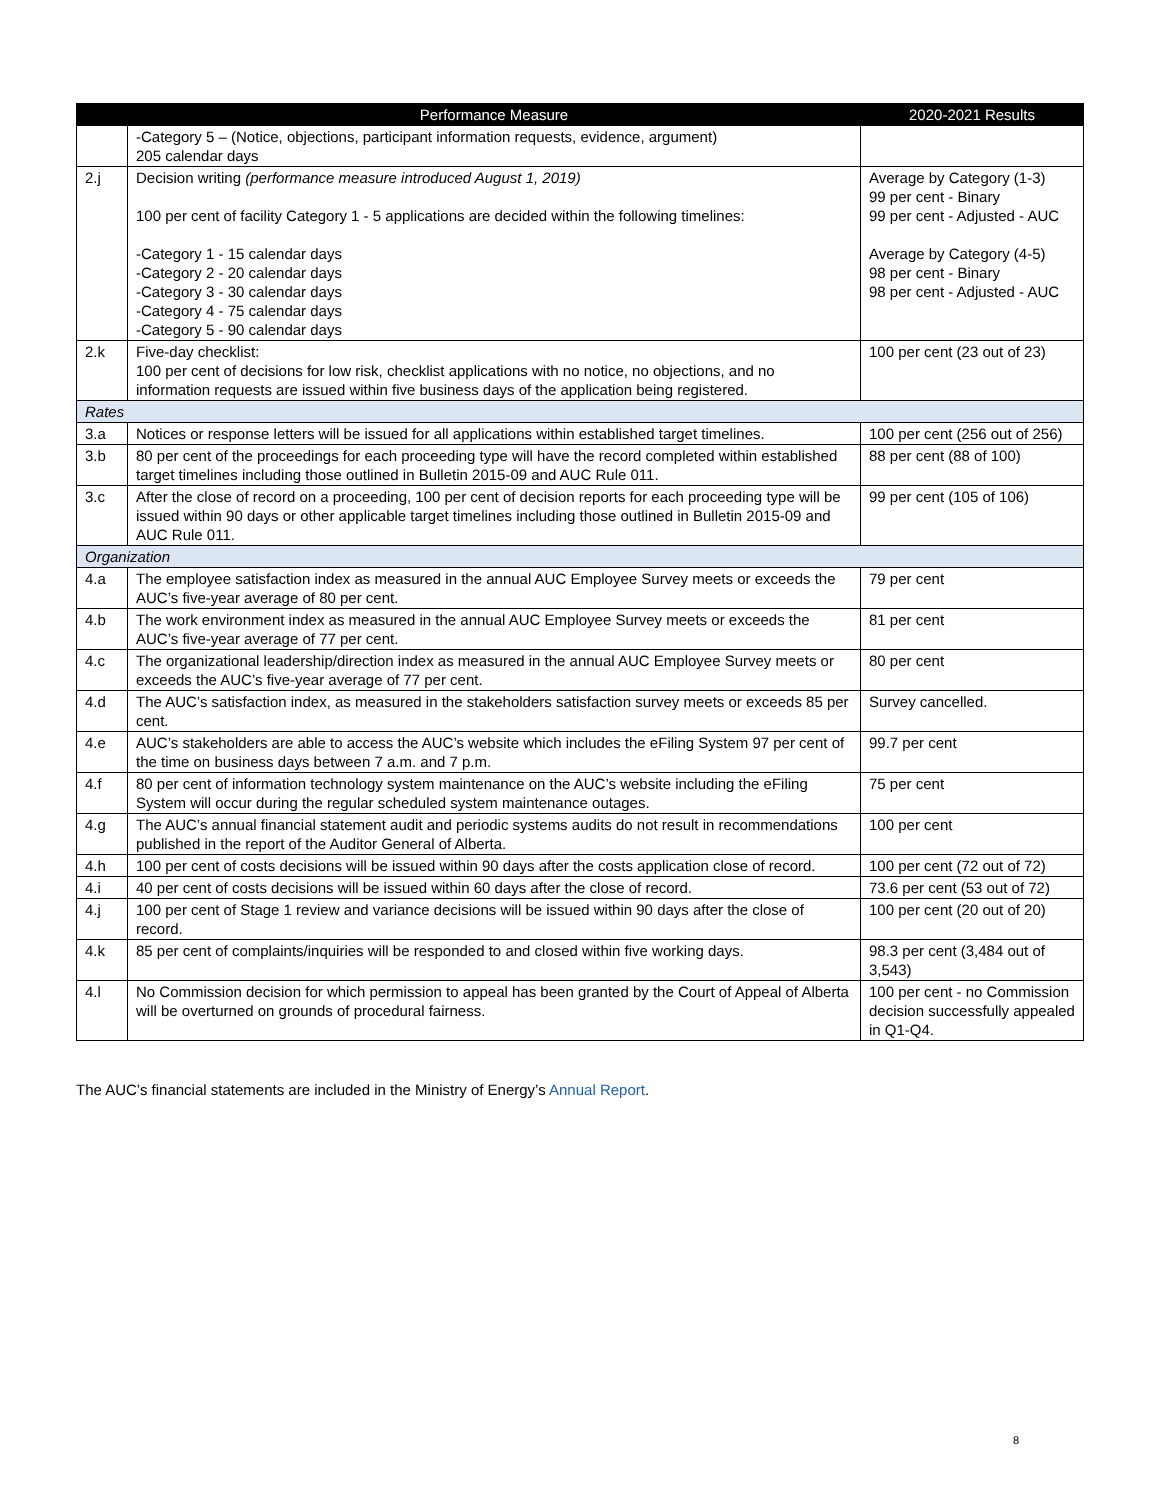| | Performance Measure | 2020-2021 Results |
| --- | --- | --- |
| | -Category 5 – (Notice, objections, participant information requests, evidence, argument) 205 calendar days | |
| 2.j | Decision writing (performance measure introduced August 1, 2019) 100 per cent of facility Category 1 - 5 applications are decided within the following timelines: -Category 1 - 15 calendar days -Category 2 - 20 calendar days -Category 3 - 30 calendar days -Category 4 - 75 calendar days -Category 5 - 90 calendar days | Average by Category (1-3) 99 per cent - Binary 99 per cent - Adjusted - AUC Average by Category (4-5) 98 per cent - Binary 98 per cent - Adjusted - AUC |
| 2.k | Five-day checklist: 100 per cent of decisions for low risk, checklist applications with no notice, no objections, and no information requests are issued within five business days of the application being registered. | 100 per cent (23 out of 23) |
| Rates | | |
| 3.a | Notices or response letters will be issued for all applications within established target timelines. | 100 per cent (256 out of 256) |
| 3.b | 80 per cent of the proceedings for each proceeding type will have the record completed within established target timelines including those outlined in Bulletin 2015-09 and AUC Rule 011. | 88 per cent (88 of 100) |
| 3.c | After the close of record on a proceeding, 100 per cent of decision reports for each proceeding type will be issued within 90 days or other applicable target timelines including those outlined in Bulletin 2015-09 and AUC Rule 011. | 99 per cent (105 of 106) |
| Organization | | |
| 4.a | The employee satisfaction index as measured in the annual AUC Employee Survey meets or exceeds the AUC’s five-year average of 80 per cent. | 79 per cent |
| 4.b | The work environment index as measured in the annual AUC Employee Survey meets or exceeds the AUC’s five-year average of 77 per cent. | 81 per cent |
| 4.c | The organizational leadership/direction index as measured in the annual AUC Employee Survey meets or exceeds the AUC’s five-year average of 77 per cent. | 80 per cent |
| 4.d | The AUC’s satisfaction index, as measured in the stakeholders satisfaction survey meets or exceeds 85 per cent. | Survey cancelled. |
| 4.e | AUC’s stakeholders are able to access the AUC’s website which includes the eFiling System 97 per cent of the time on business days between 7 a.m. and 7 p.m. | 99.7 per cent |
| 4.f | 80 per cent of information technology system maintenance on the AUC’s website including the eFiling System will occur during the regular scheduled system maintenance outages. | 75 per cent |
| 4.g | The AUC’s annual financial statement audit and periodic systems audits do not result in recommendations published in the report of the Auditor General of Alberta. | 100 per cent |
| 4.h | 100 per cent of costs decisions will be issued within 90 days after the costs application close of record. | 100 per cent (72 out of 72) |
| 4.i | 40 per cent of costs decisions will be issued within 60 days after the close of record. | 73.6 per cent (53 out of 72) |
| 4.j | 100 per cent of Stage 1 review and variance decisions will be issued within 90 days after the close of record. | 100 per cent (20 out of 20) |
| 4.k | 85 per cent of complaints/inquiries will be responded to and closed within five working days. | 98.3 per cent (3,484 out of 3,543) |
| 4.l | No Commission decision for which permission to appeal has been granted by the Court of Appeal of Alberta will be overturned on grounds of procedural fairness. | 100 per cent - no Commission decision successfully appealed in Q1-Q4. |
The AUC’s financial statements are included in the Ministry of Energy’s Annual Report.
8